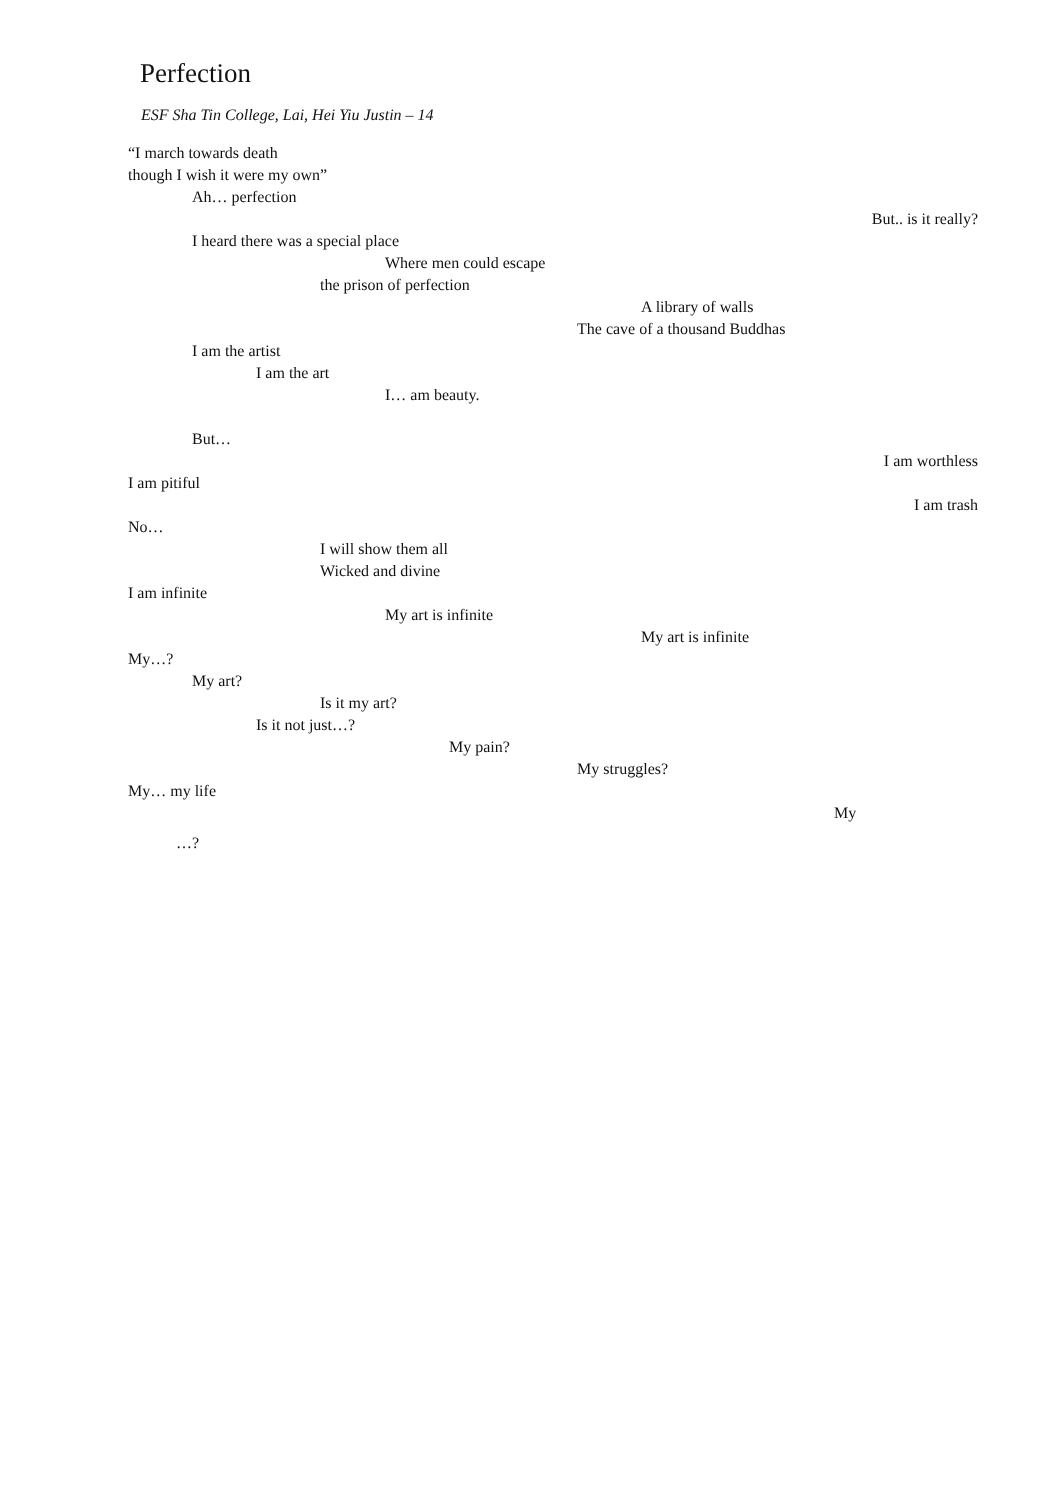Perfection
ESF Sha Tin College, Lai, Hei Yiu Justin – 14
“I march towards death
though I wish it were my own”
Ah… perfection
But.. is it really?
I heard there was a special place
Where men could escape
the prison of perfection
A library of walls
The cave of a thousand Buddhas
I am the artist
I am the art
I… am beauty.
But…
I am worthless
I am pitiful
I am trash
No…
I will show them all
Wicked and divine
I am infinite
My art is infinite
My art is infinite
My…?
My art?
Is it my art?
Is it not just…?
My pain?
My struggles?
My… my life
My
…?